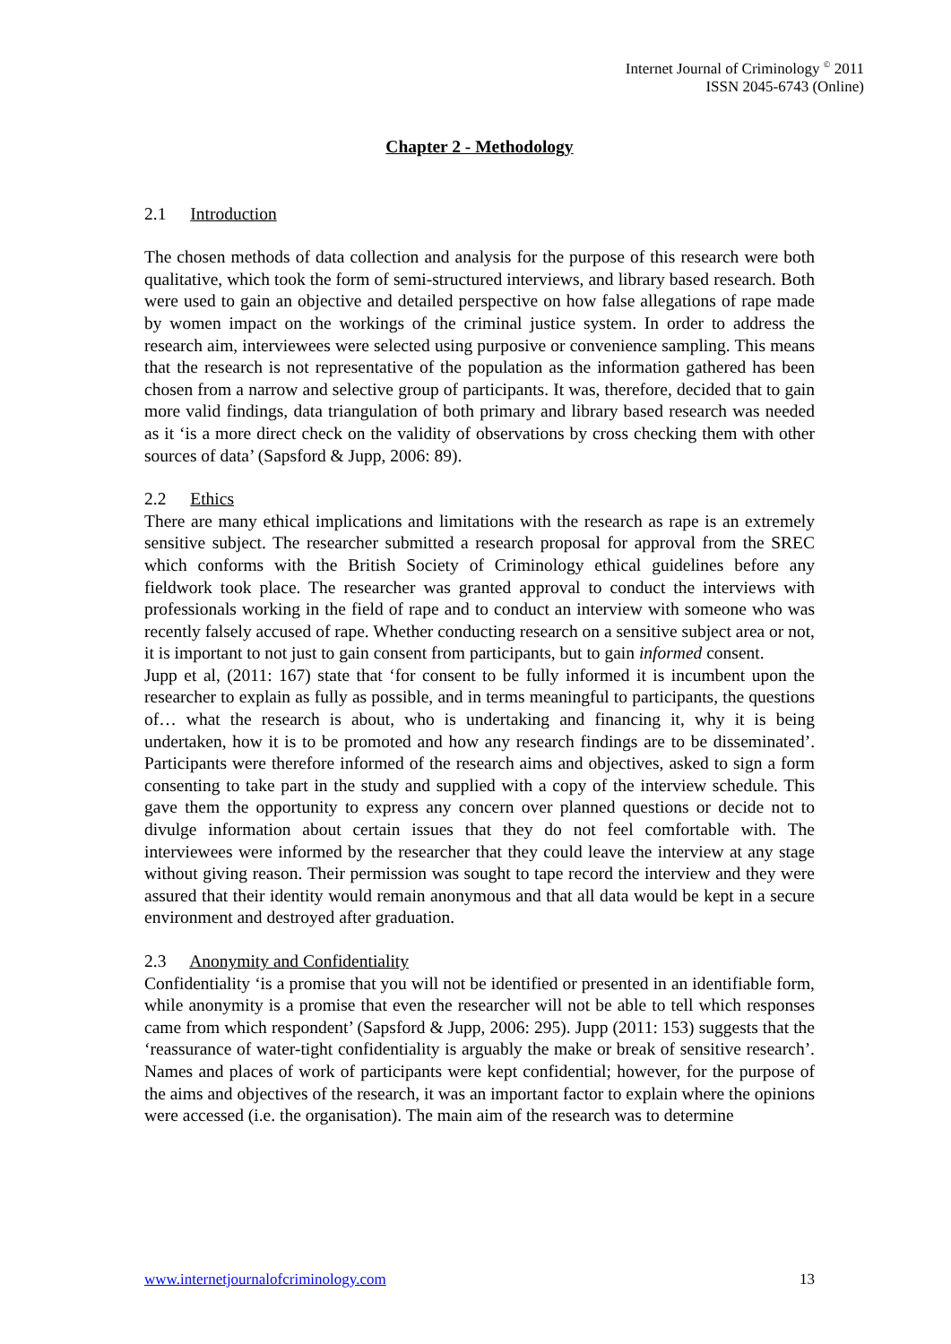Internet Journal of Criminology <sup>©</sup> 2011
ISSN 2045-6743 (Online)
Chapter 2 - Methodology
2.1 Introduction
The chosen methods of data collection and analysis for the purpose of this research were both qualitative, which took the form of semi-structured interviews, and library based research. Both were used to gain an objective and detailed perspective on how false allegations of rape made by women impact on the workings of the criminal justice system. In order to address the research aim, interviewees were selected using purposive or convenience sampling. This means that the research is not representative of the population as the information gathered has been chosen from a narrow and selective group of participants. It was, therefore, decided that to gain more valid findings, data triangulation of both primary and library based research was needed as it ‘is a more direct check on the validity of observations by cross checking them with other sources of data’ (Sapsford & Jupp, 2006: 89).
2.2 Ethics
There are many ethical implications and limitations with the research as rape is an extremely sensitive subject. The researcher submitted a research proposal for approval from the SREC which conforms with the British Society of Criminology ethical guidelines before any fieldwork took place. The researcher was granted approval to conduct the interviews with professionals working in the field of rape and to conduct an interview with someone who was recently falsely accused of rape. Whether conducting research on a sensitive subject area or not, it is important to not just to gain consent from participants, but to gain informed consent.
Jupp et al, (2011: 167) state that ‘for consent to be fully informed it is incumbent upon the researcher to explain as fully as possible, and in terms meaningful to participants, the questions of… what the research is about, who is undertaking and financing it, why it is being undertaken, how it is to be promoted and how any research findings are to be disseminated’. Participants were therefore informed of the research aims and objectives, asked to sign a form consenting to take part in the study and supplied with a copy of the interview schedule. This gave them the opportunity to express any concern over planned questions or decide not to divulge information about certain issues that they do not feel comfortable with. The interviewees were informed by the researcher that they could leave the interview at any stage without giving reason. Their permission was sought to tape record the interview and they were assured that their identity would remain anonymous and that all data would be kept in a secure environment and destroyed after graduation.
2.3 Anonymity and Confidentiality
Confidentiality ‘is a promise that you will not be identified or presented in an identifiable form, while anonymity is a promise that even the researcher will not be able to tell which responses came from which respondent’ (Sapsford & Jupp, 2006: 295). Jupp (2011: 153) suggests that the ‘reassurance of water-tight confidentiality is arguably the make or break of sensitive research’. Names and places of work of participants were kept confidential; however, for the purpose of the aims and objectives of the research, it was an important factor to explain where the opinions were accessed (i.e. the organisation). The main aim of the research was to determine
www.internetjournalofcriminology.com 13